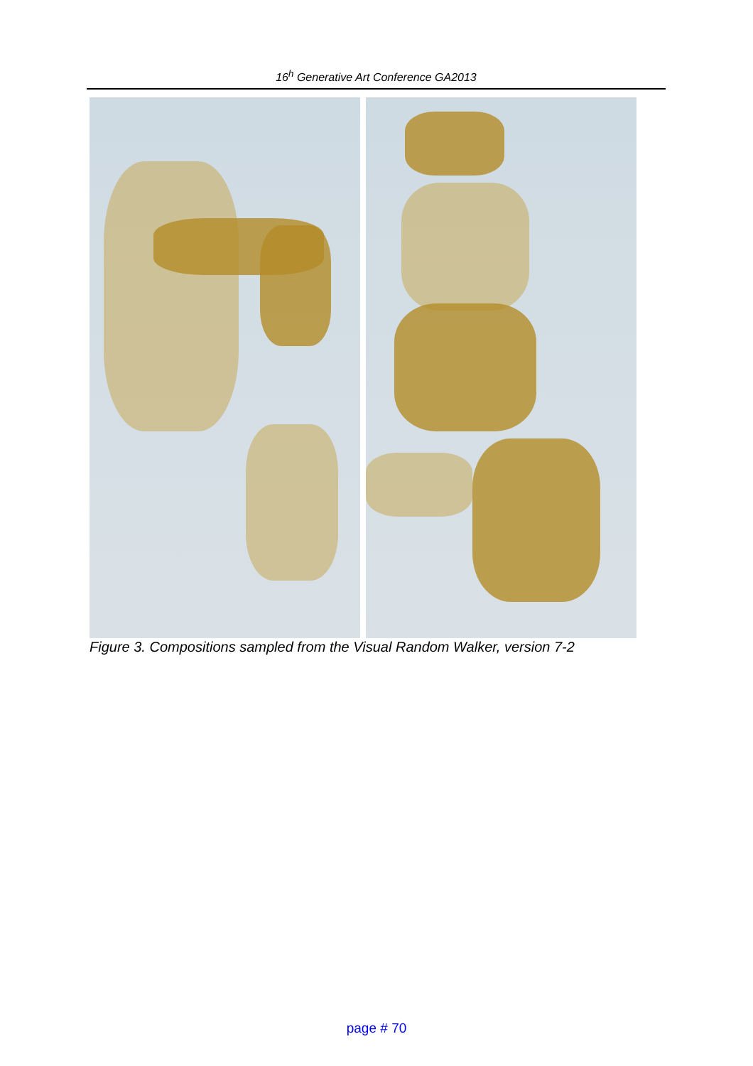16<sup>h</sup> Generative Art Conference GA2013
Figure 3. Compositions sampled from the Visual Random Walker, version 7-2
page # 70